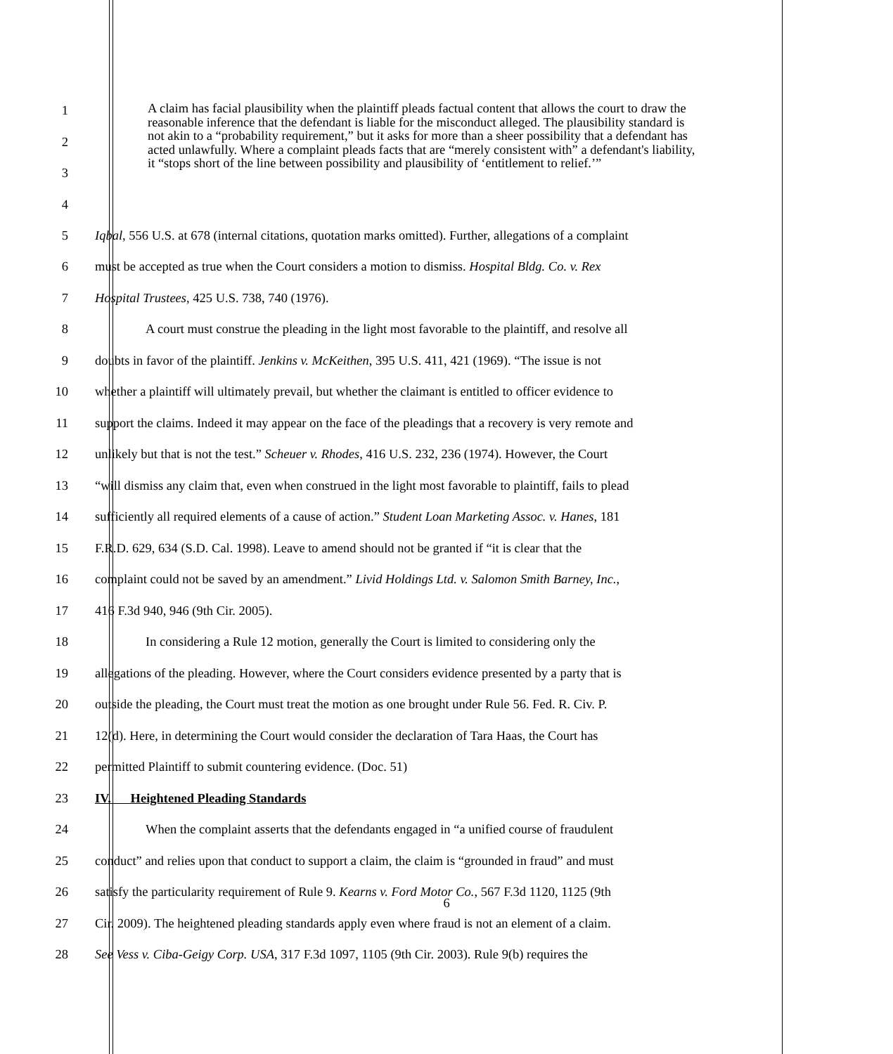1
2
3
4
A claim has facial plausibility when the plaintiff pleads factual content that allows the court to draw the reasonable inference that the defendant is liable for the misconduct alleged. The plausibility standard is not akin to a “probability requirement,” but it asks for more than a sheer possibility that a defendant has acted unlawfully. Where a complaint pleads facts that are “merely consistent with” a defendant's liability, it “stops short of the line between possibility and plausibility of ‘entitlement to relief.’”
5 Iqbal, 556 U.S. at 678 (internal citations, quotation marks omitted). Further, allegations of a complaint
6 must be accepted as true when the Court considers a motion to dismiss. Hospital Bldg. Co. v. Rex
7 Hospital Trustees, 425 U.S. 738, 740 (1976).
8 A court must construe the pleading in the light most favorable to the plaintiff, and resolve all
9 doubts in favor of the plaintiff. Jenkins v. McKeithen, 395 U.S. 411, 421 (1969). “The issue is not
10 whether a plaintiff will ultimately prevail, but whether the claimant is entitled to officer evidence to
11 support the claims. Indeed it may appear on the face of the pleadings that a recovery is very remote and
12 unlikely but that is not the test.” Scheuer v. Rhodes, 416 U.S. 232, 236 (1974). However, the Court
13 “will dismiss any claim that, even when construed in the light most favorable to plaintiff, fails to plead
14 sufficiently all required elements of a cause of action.” Student Loan Marketing Assoc. v. Hanes, 181
15 F.R.D. 629, 634 (S.D. Cal. 1998). Leave to amend should not be granted if “it is clear that the
16 complaint could not be saved by an amendment.” Livid Holdings Ltd. v. Salomon Smith Barney, Inc.,
17 416 F.3d 940, 946 (9th Cir. 2005).
18 In considering a Rule 12 motion, generally the Court is limited to considering only the
19 allegations of the pleading. However, where the Court considers evidence presented by a party that is
20 outside the pleading, the Court must treat the motion as one brought under Rule 56. Fed. R. Civ. P.
21 12(d). Here, in determining the Court would consider the declaration of Tara Haas, the Court has
22 permitted Plaintiff to submit countering evidence. (Doc. 51)
23 IV. Heightened Pleading Standards
24 When the complaint asserts that the defendants engaged in “a unified course of fraudulent
25 conduct” and relies upon that conduct to support a claim, the claim is “grounded in fraud” and must
26 satisfy the particularity requirement of Rule 9. Kearns v. Ford Motor Co., 567 F.3d 1120, 1125 (9th
27 Cir. 2009). The heightened pleading standards apply even where fraud is not an element of a claim.
28 See Vess v. Ciba-Geigy Corp. USA, 317 F.3d 1097, 1105 (9th Cir. 2003). Rule 9(b) requires the
6